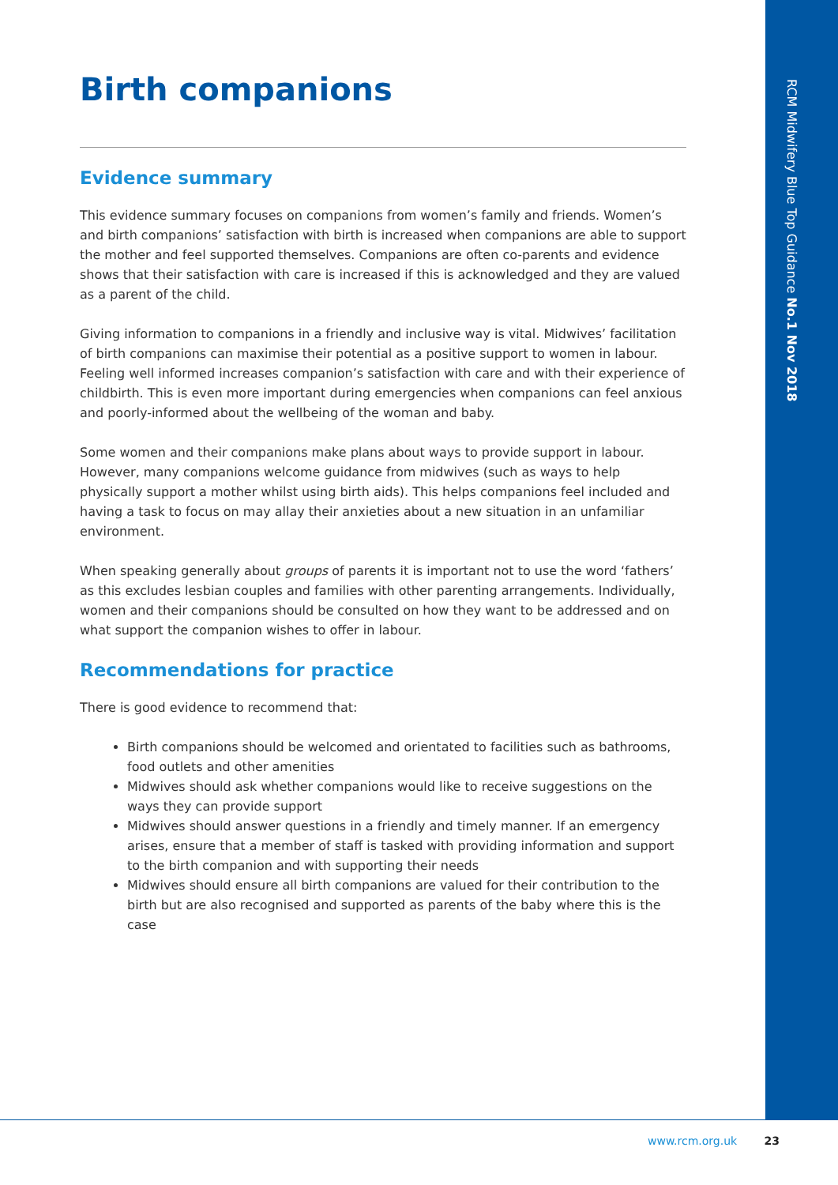RCM Midwifery Blue Top Guidance No.1 Nov 2018
Birth companions
Evidence summary
This evidence summary focuses on companions from women’s family and friends. Women’s and birth companions’ satisfaction with birth is increased when companions are able to support the mother and feel supported themselves. Companions are often co-parents and evidence shows that their satisfaction with care is increased if this is acknowledged and they are valued as a parent of the child.
Giving information to companions in a friendly and inclusive way is vital. Midwives’ facilitation of birth companions can maximise their potential as a positive support to women in labour. Feeling well informed increases companion’s satisfaction with care and with their experience of childbirth. This is even more important during emergencies when companions can feel anxious and poorly-informed about the wellbeing of the woman and baby.
Some women and their companions make plans about ways to provide support in labour. However, many companions welcome guidance from midwives (such as ways to help physically support a mother whilst using birth aids). This helps companions feel included and having a task to focus on may allay their anxieties about a new situation in an unfamiliar environment.
When speaking generally about groups of parents it is important not to use the word ‘fathers’ as this excludes lesbian couples and families with other parenting arrangements. Individually, women and their companions should be consulted on how they want to be addressed and on what support the companion wishes to offer in labour.
Recommendations for practice
There is good evidence to recommend that:
Birth companions should be welcomed and orientated to facilities such as bathrooms, food outlets and other amenities
Midwives should ask whether companions would like to receive suggestions on the ways they can provide support
Midwives should answer questions in a friendly and timely manner. If an emergency arises, ensure that a member of staff is tasked with providing information and support to the birth companion and with supporting their needs
Midwives should ensure all birth companions are valued for their contribution to the birth but are also recognised and supported as parents of the baby where this is the case
www.rcm.org.uk 23